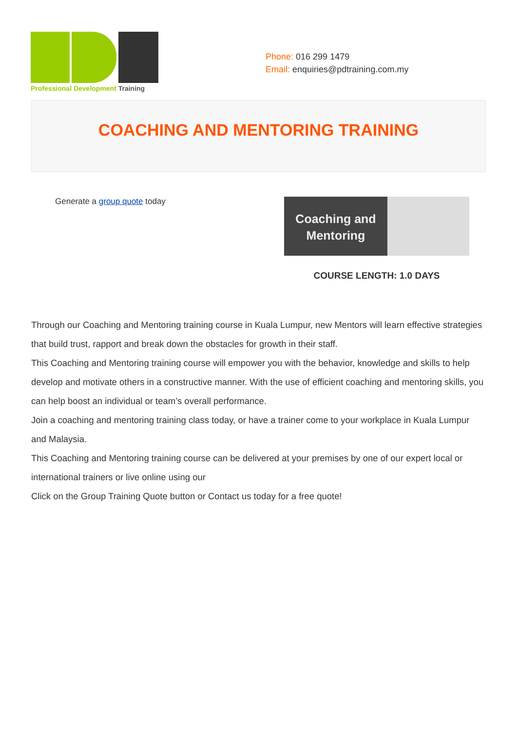Professional Development Training
Phone: 016 299 1479
Email: enquiries@pdtraining.com.my
COACHING AND MENTORING TRAINING
Generate a group quote today
Coaching and Mentoring
COURSE LENGTH: 1.0 DAYS
Through our Coaching and Mentoring training course in Kuala Lumpur, new Mentors will learn effective strategies that build trust, rapport and break down the obstacles for growth in their staff.
This Coaching and Mentoring training course will empower you with the behavior, knowledge and skills to help develop and motivate others in a constructive manner. With the use of efficient coaching and mentoring skills, you can help boost an individual or team’s overall performance.
Join a coaching and mentoring training class today, or have a trainer come to your workplace in Kuala Lumpur and Malaysia.
This Coaching and Mentoring training course can be delivered at your premises by one of our expert local or international trainers or live online using our
Click on the Group Training Quote button or Contact us today for a free quote!